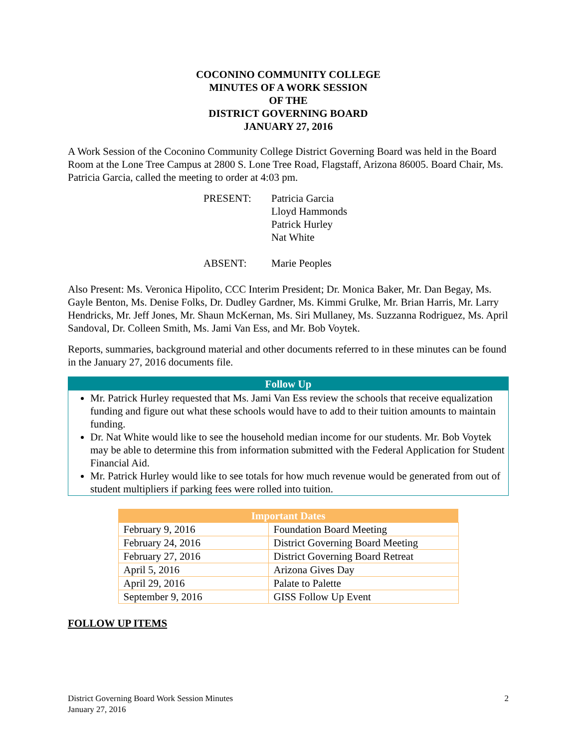COCONINO COMMUNITY COLLEGE
MINUTES OF A WORK SESSION
OF THE
DISTRICT GOVERNING BOARD
JANUARY 27, 2016
A Work Session of the Coconino Community College District Governing Board was held in the Board Room at the Lone Tree Campus at 2800 S. Lone Tree Road, Flagstaff, Arizona 86005. Board Chair, Ms. Patricia Garcia, called the meeting to order at 4:03 pm.
| PRESENT: | Patricia Garcia Lloyd Hammonds Patrick Hurley Nat White |
| ABSENT: | Marie Peoples |
Also Present: Ms. Veronica Hipolito, CCC Interim President; Dr. Monica Baker, Mr. Dan Begay, Ms. Gayle Benton, Ms. Denise Folks, Dr. Dudley Gardner, Ms. Kimmi Grulke, Mr. Brian Harris, Mr. Larry Hendricks, Mr. Jeff Jones, Mr. Shaun McKernan, Ms. Siri Mullaney, Ms. Suzzanna Rodriguez, Ms. April Sandoval, Dr. Colleen Smith, Ms. Jami Van Ess, and Mr. Bob Voytek.
Reports, summaries, background material and other documents referred to in these minutes can be found in the January 27, 2016 documents file.
Follow Up
Mr. Patrick Hurley requested that Ms. Jami Van Ess review the schools that receive equalization funding and figure out what these schools would have to add to their tuition amounts to maintain funding.
Dr. Nat White would like to see the household median income for our students. Mr. Bob Voytek may be able to determine this from information submitted with the Federal Application for Student Financial Aid.
Mr. Patrick Hurley would like to see totals for how much revenue would be generated from out of student multipliers if parking fees were rolled into tuition.
| Important Dates | |
| --- | --- |
| February 9, 2016 | Foundation Board Meeting |
| February 24, 2016 | District Governing Board Meeting |
| February 27, 2016 | District Governing Board Retreat |
| April 5, 2016 | Arizona Gives Day |
| April 29, 2016 | Palate to Palette |
| September 9, 2016 | GISS Follow Up Event |
FOLLOW UP ITEMS
District Governing Board Work Session Minutes 2
January 27, 2016